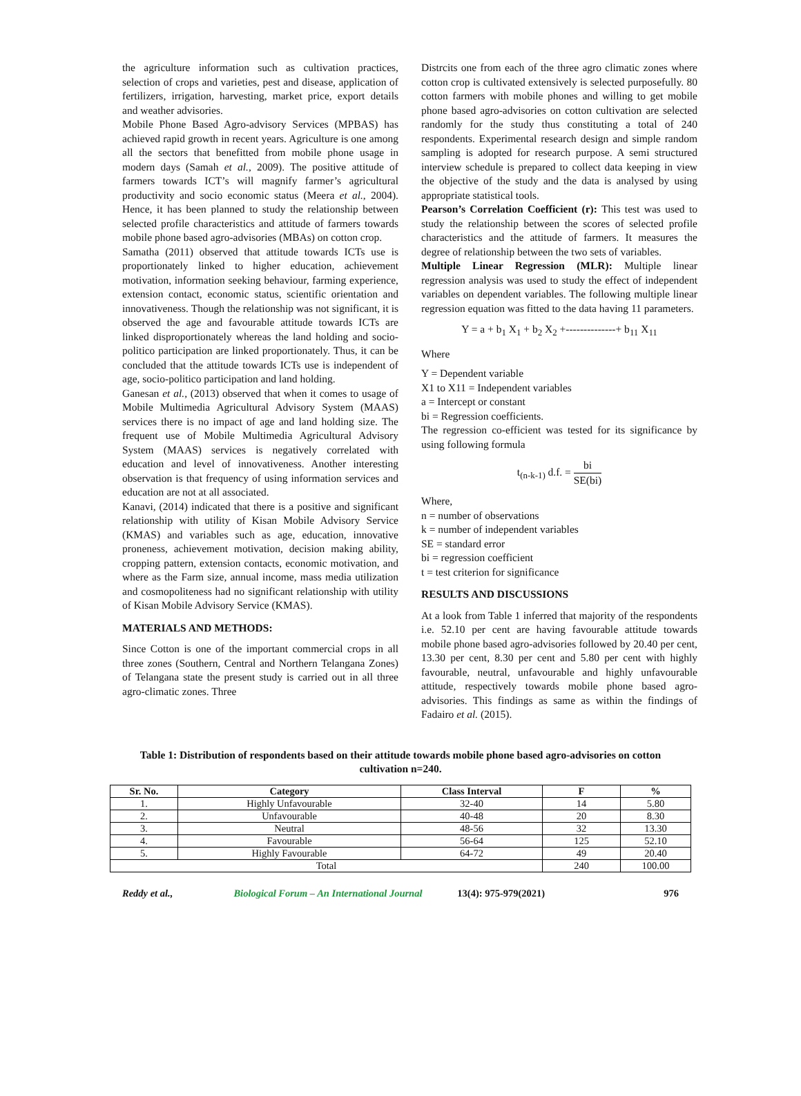the agriculture information such as cultivation practices, selection of crops and varieties, pest and disease, application of fertilizers, irrigation, harvesting, market price, export details and weather advisories.
Mobile Phone Based Agro-advisory Services (MPBAS) has achieved rapid growth in recent years. Agriculture is one among all the sectors that benefitted from mobile phone usage in modern days (Samah et al., 2009). The positive attitude of farmers towards ICT’s will magnify farmer’s agricultural productivity and socio economic status (Meera et al., 2004). Hence, it has been planned to study the relationship between selected profile characteristics and attitude of farmers towards mobile phone based agro-advisories (MBAs) on cotton crop.
Samatha (2011) observed that attitude towards ICTs use is proportionately linked to higher education, achievement motivation, information seeking behaviour, farming experience, extension contact, economic status, scientific orientation and innovativeness. Though the relationship was not significant, it is observed the age and favourable attitude towards ICTs are linked disproportionately whereas the land holding and socio-politico participation are linked proportionately. Thus, it can be concluded that the attitude towards ICTs use is independent of age, socio-politico participation and land holding.
Ganesan et al., (2013) observed that when it comes to usage of Mobile Multimedia Agricultural Advisory System (MAAS) services there is no impact of age and land holding size. The frequent use of Mobile Multimedia Agricultural Advisory System (MAAS) services is negatively correlated with education and level of innovativeness. Another interesting observation is that frequency of using information services and education are not at all associated.
Kanavi, (2014) indicated that there is a positive and significant relationship with utility of Kisan Mobile Advisory Service (KMAS) and variables such as age, education, innovative proneness, achievement motivation, decision making ability, cropping pattern, extension contacts, economic motivation, and where as the Farm size, annual income, mass media utilization and cosmopoliteness had no significant relationship with utility of Kisan Mobile Advisory Service (KMAS).
MATERIALS AND METHODS:
Since Cotton is one of the important commercial crops in all three zones (Southern, Central and Northern Telangana Zones) of Telangana state the present study is carried out in all three agro-climatic zones. Three
Distrcits one from each of the three agro climatic zones where cotton crop is cultivated extensively is selected purposefully. 80 cotton farmers with mobile phones and willing to get mobile phone based agro-advisories on cotton cultivation are selected randomly for the study thus constituting a total of 240 respondents. Experimental research design and simple random sampling is adopted for research purpose. A semi structured interview schedule is prepared to collect data keeping in view the objective of the study and the data is analysed by using appropriate statistical tools.
Pearson’s Correlation Coefficient (r): This test was used to study the relationship between the scores of selected profile characteristics and the attitude of farmers. It measures the degree of relationship between the two sets of variables.
Multiple Linear Regression (MLR): Multiple linear regression analysis was used to study the effect of independent variables on dependent variables. The following multiple linear regression equation was fitted to the data having 11 parameters.
Y = a + b<sub>1</sub> X<sub>1</sub> + b<sub>2</sub> X<sub>2</sub> +--------------+ b<sub>11</sub> X<sub>11</sub>
Where
Y = Dependent variable
X1 to X11 = Independent variables
a = Intercept or constant
bi = Regression coefficients.
The regression co-efficient was tested for its significance by using following formula
t<sub>(n-k-1)</sub> d.f. = bi SE(bi)
Where,
n = number of observations
k = number of independent variables
SE = standard error
bi = regression coefficient
t = test criterion for significance
RESULTS AND DISCUSSIONS
At a look from Table 1 inferred that majority of the respondents i.e. 52.10 per cent are having favourable attitude towards mobile phone based agro-advisories followed by 20.40 per cent, 13.30 per cent, 8.30 per cent and 5.80 per cent with highly favourable, neutral, unfavourable and highly unfavourable attitude, respectively towards mobile phone based agro-advisories. This findings as same as within the findings of Fadairo et al. (2015).
Table 1: Distribution of respondents based on their attitude towards mobile phone based agro-advisories on cotton cultivation n=240.
| Sr. No. | Category | Class Interval | F | % |
| --- | --- | --- | --- | --- |
| 1. | Highly Unfavourable | 32-40 | 14 | 5.80 |
| 2. | Unfavourable | 40-48 | 20 | 8.30 |
| 3. | Neutral | 48-56 | 32 | 13.30 |
| 4. | Favourable | 56-64 | 125 | 52.10 |
| 5. | Highly Favourable | 64-72 | 49 | 20.40 |
| Total | | | 240 | 100.00 |
Reddy et al., Biological Forum – An International Journal 13(4): 975-979(2021) 976